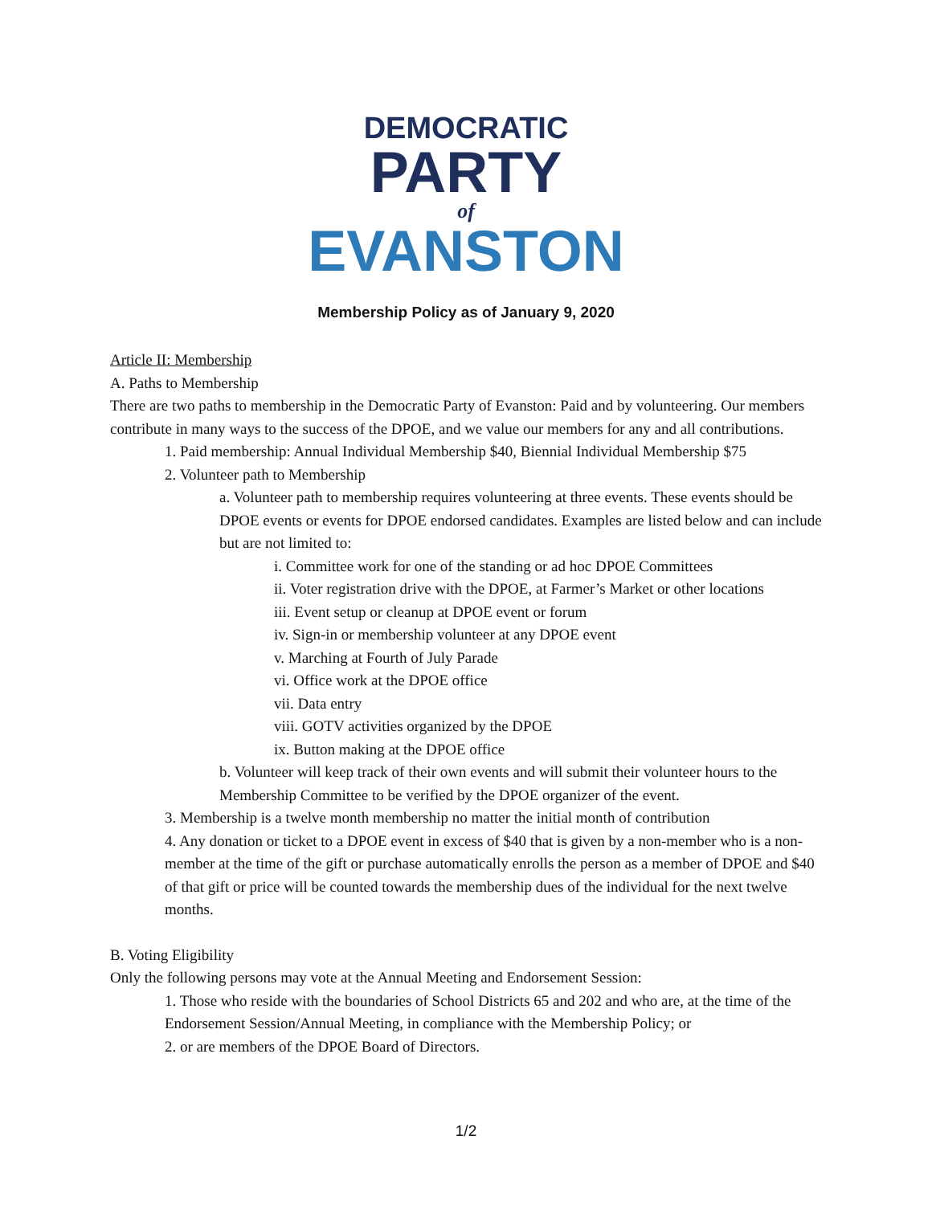DEMOCRATIC
PARTY
of
EVANSTON
Membership Policy as of January 9, 2020
Article II: Membership
A. Paths to Membership
There are two paths to membership in the Democratic Party of Evanston: Paid and by volunteering. Our members contribute in many ways to the success of the DPOE, and we value our members for any and all contributions.
1. Paid membership: Annual Individual Membership $40, Biennial Individual Membership $75
2. Volunteer path to Membership
a. Volunteer path to membership requires volunteering at three events. These events should be DPOE events or events for DPOE endorsed candidates. Examples are listed below and can include but are not limited to:
i. Committee work for one of the standing or ad hoc DPOE Committees
ii. Voter registration drive with the DPOE, at Farmer’s Market or other locations
iii. Event setup or cleanup at DPOE event or forum
iv. Sign-in or membership volunteer at any DPOE event
v. Marching at Fourth of July Parade
vi. Office work at the DPOE office
vii. Data entry
viii. GOTV activities organized by the DPOE
ix. Button making at the DPOE office
b. Volunteer will keep track of their own events and will submit their volunteer hours to the Membership Committee to be verified by the DPOE organizer of the event.
3. Membership is a twelve month membership no matter the initial month of contribution
4. Any donation or ticket to a DPOE event in excess of $40 that is given by a non-member who is a non-member at the time of the gift or purchase automatically enrolls the person as a member of DPOE and $40 of that gift or price will be counted towards the membership dues of the individual for the next twelve months.
B. Voting Eligibility
Only the following persons may vote at the Annual Meeting and Endorsement Session:
1. Those who reside with the boundaries of School Districts 65 and 202 and who are, at the time of the Endorsement Session/Annual Meeting, in compliance with the Membership Policy; or
2. or are members of the DPOE Board of Directors.
1/2